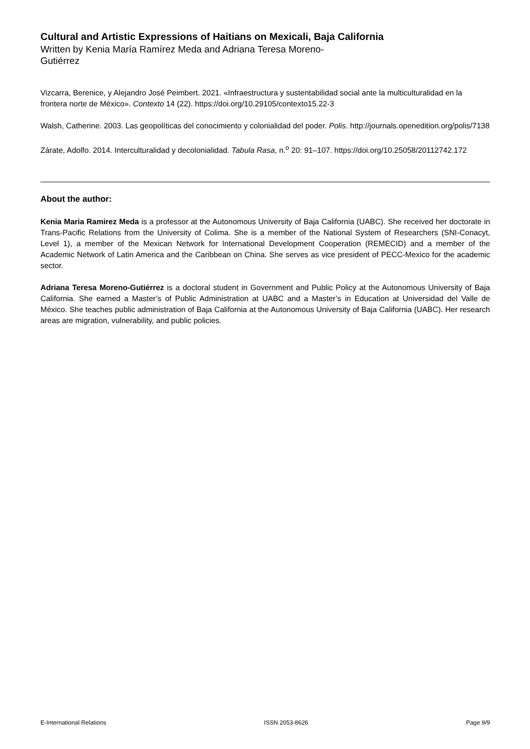Cultural and Artistic Expressions of Haitians on Mexicali, Baja California
Written by Kenia María Ramírez Meda and Adriana Teresa Moreno-Gutiérrez
Vizcarra, Berenice, y Alejandro José Peimbert. 2021. «Infraestructura y sustentabilidad social ante la multiculturalidad en la frontera norte de México». Contexto 14 (22). https://doi.org/10.29105/contexto15.22-3
Walsh, Catherine. 2003. Las geopolíticas del conocimiento y colonialidad del poder. Polis. http://journals.openedition.org/polis/7138
Zárate, Adolfo. 2014. Interculturalidad y decolonialidad. Tabula Rasa, n.<sup>o</sup> 20: 91–107. https://doi.org/10.25058/20112742.172
About the author:
Kenia Maria Ramirez Meda is a professor at the Autonomous University of Baja California (UABC). She received her doctorate in Trans-Pacific Relations from the University of Colima. She is a member of the National System of Researchers (SNI-Conacyt, Level 1), a member of the Mexican Network for International Development Cooperation (REMECID) and a member of the Academic Network of Latin America and the Caribbean on China. She serves as vice president of PECC-Mexico for the academic sector.
Adriana Teresa Moreno-Gutiérrez is a doctoral student in Government and Public Policy at the Autonomous University of Baja California. She earned a Master’s of Public Administration at UABC and a Master’s in Education at Universidad del Valle de México. She teaches public administration of Baja California at the Autonomous University of Baja California (UABC). Her research areas are migration, vulnerability, and public policies.
E-International Relations ISSN 2053-8626 Page 9/9